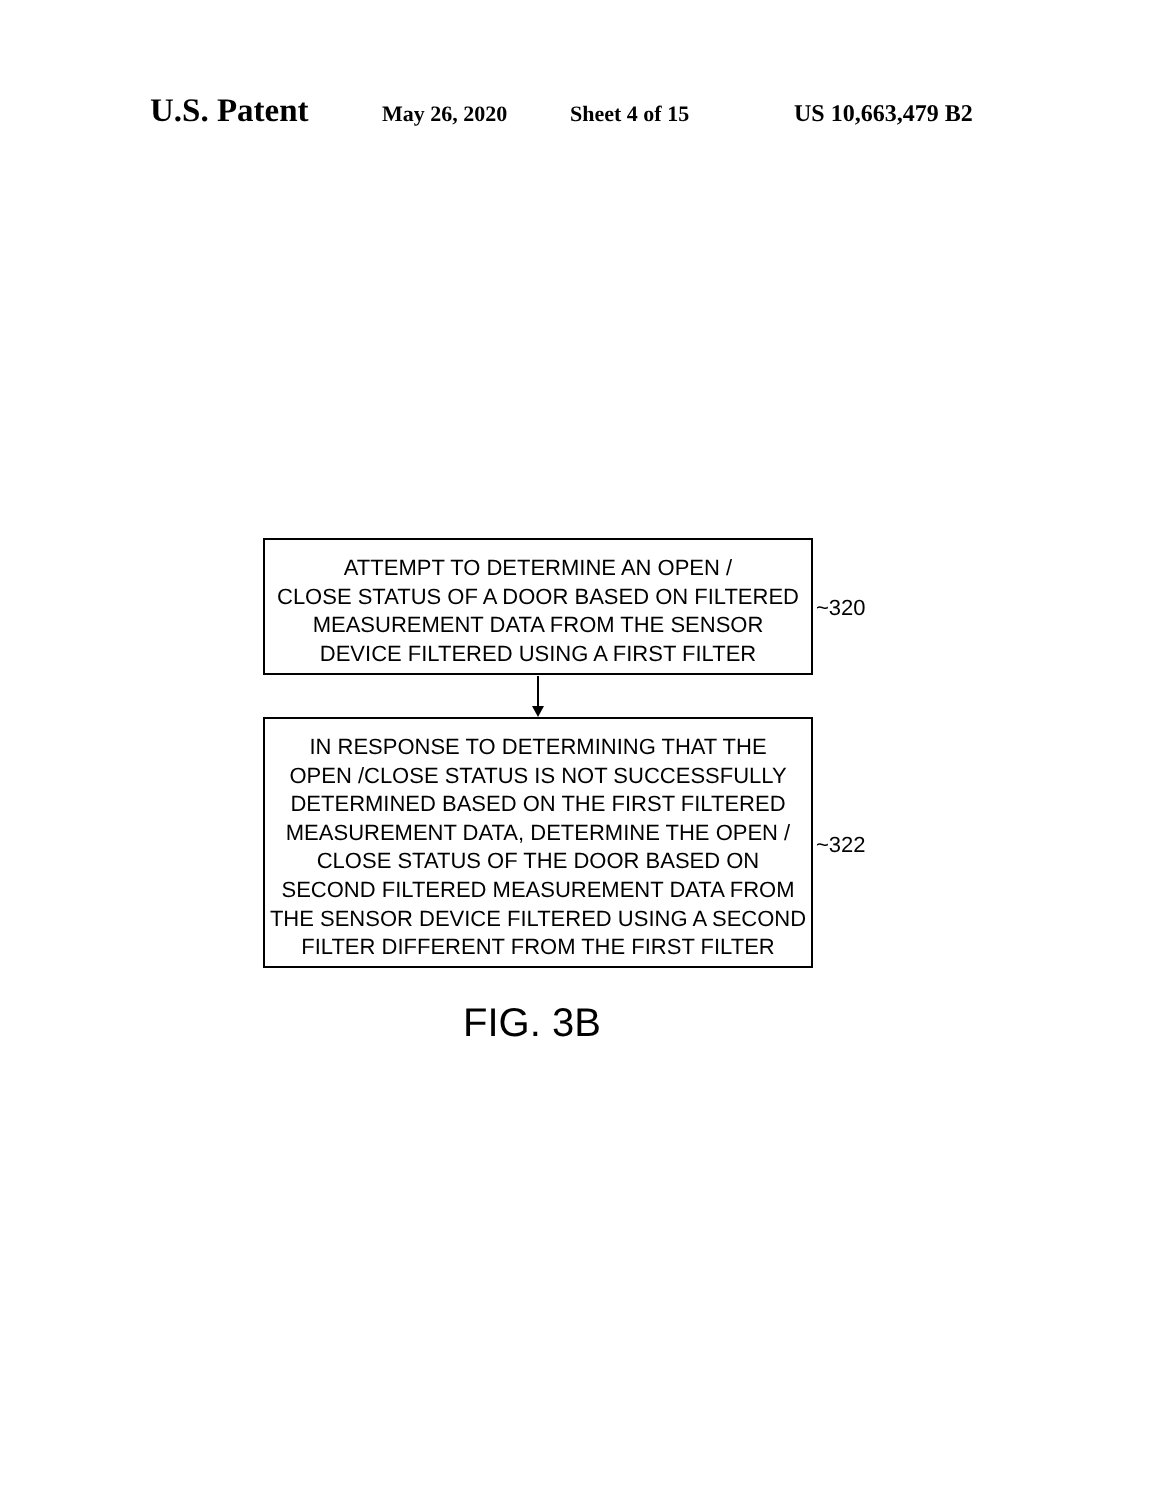U.S. Patent May 26, 2020 Sheet 4 of 15 US 10,663,479 B2
ATTEMPT TO DETERMINE AN OPEN /
CLOSE STATUS OF A DOOR BASED ON FILTERED
MEASUREMENT DATA FROM THE SENSOR
DEVICE FILTERED USING A FIRST FILTER
~320
IN RESPONSE TO DETERMINING THAT THE
OPEN /CLOSE STATUS IS NOT SUCCESSFULLY
DETERMINED BASED ON THE FIRST FILTERED
MEASUREMENT DATA, DETERMINE THE OPEN /
CLOSE STATUS OF THE DOOR BASED ON
SECOND FILTERED MEASUREMENT DATA FROM
THE SENSOR DEVICE FILTERED USING A SECOND
FILTER DIFFERENT FROM THE FIRST FILTER
~322
FIG. 3B